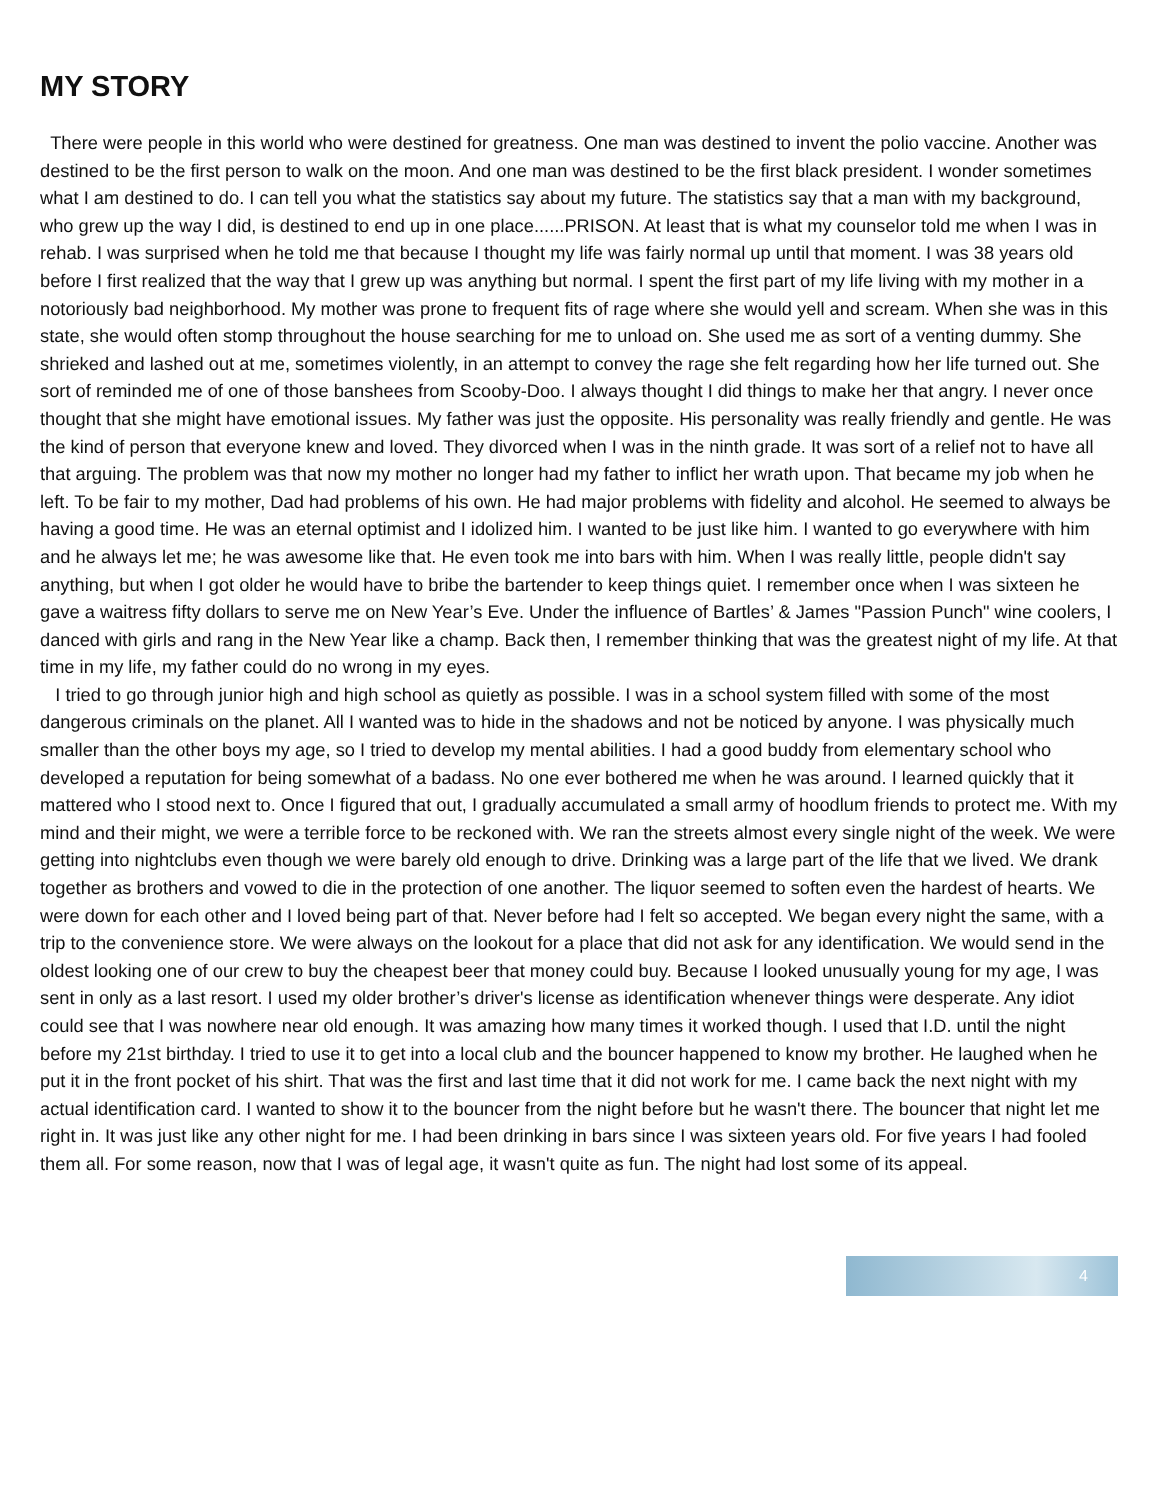MY STORY
There were people in this world who were destined for greatness. One man was destined to invent the polio vaccine. Another was destined to be the first person to walk on the moon. And one man was destined to be the first black president. I wonder sometimes what I am destined to do. I can tell you what the statistics say about my future. The statistics say that a man with my background, who grew up the way I did, is destined to end up in one place......PRISON. At least that is what my counselor told me when I was in rehab. I was surprised when he told me that because I thought my life was fairly normal up until that moment. I was 38 years old before I first realized that the way that I grew up was anything but normal. I spent the first part of my life living with my mother in a notoriously bad neighborhood. My mother was prone to frequent fits of rage where she would yell and scream. When she was in this state, she would often stomp throughout the house searching for me to unload on. She used me as sort of a venting dummy. She shrieked and lashed out at me, sometimes violently, in an attempt to convey the rage she felt regarding how her life turned out. She sort of reminded me of one of those banshees from Scooby-Doo. I always thought I did things to make her that angry. I never once thought that she might have emotional issues. My father was just the opposite. His personality was really friendly and gentle. He was the kind of person that everyone knew and loved. They divorced when I was in the ninth grade. It was sort of a relief not to have all that arguing. The problem was that now my mother no longer had my father to inflict her wrath upon. That became my job when he left. To be fair to my mother, Dad had problems of his own. He had major problems with fidelity and alcohol. He seemed to always be having a good time. He was an eternal optimist and I idolized him. I wanted to be just like him. I wanted to go everywhere with him and he always let me; he was awesome like that. He even took me into bars with him. When I was really little, people didn't say anything, but when I got older he would have to bribe the bartender to keep things quiet. I remember once when I was sixteen he gave a waitress fifty dollars to serve me on New Year’s Eve. Under the influence of Bartles’ & James "Passion Punch" wine coolers, I danced with girls and rang in the New Year like a champ. Back then, I remember thinking that was the greatest night of my life. At that time in my life, my father could do no wrong in my eyes.
I tried to go through junior high and high school as quietly as possible. I was in a school system filled with some of the most dangerous criminals on the planet. All I wanted was to hide in the shadows and not be noticed by anyone. I was physically much smaller than the other boys my age, so I tried to develop my mental abilities. I had a good buddy from elementary school who developed a reputation for being somewhat of a badass. No one ever bothered me when he was around. I learned quickly that it mattered who I stood next to. Once I figured that out, I gradually accumulated a small army of hoodlum friends to protect me. With my mind and their might, we were a terrible force to be reckoned with. We ran the streets almost every single night of the week. We were getting into nightclubs even though we were barely old enough to drive. Drinking was a large part of the life that we lived. We drank together as brothers and vowed to die in the protection of one another. The liquor seemed to soften even the hardest of hearts. We were down for each other and I loved being part of that. Never before had I felt so accepted. We began every night the same, with a trip to the convenience store. We were always on the lookout for a place that did not ask for any identification. We would send in the oldest looking one of our crew to buy the cheapest beer that money could buy. Because I looked unusually young for my age, I was sent in only as a last resort. I used my older brother’s driver's license as identification whenever things were desperate. Any idiot could see that I was nowhere near old enough. It was amazing how many times it worked though. I used that I.D. until the night before my 21st birthday. I tried to use it to get into a local club and the bouncer happened to know my brother. He laughed when he put it in the front pocket of his shirt. That was the first and last time that it did not work for me. I came back the next night with my actual identification card. I wanted to show it to the bouncer from the night before but he wasn't there. The bouncer that night let me right in. It was just like any other night for me. I had been drinking in bars since I was sixteen years old. For five years I had fooled them all. For some reason, now that I was of legal age, it wasn't quite as fun. The night had lost some of its appeal.
4